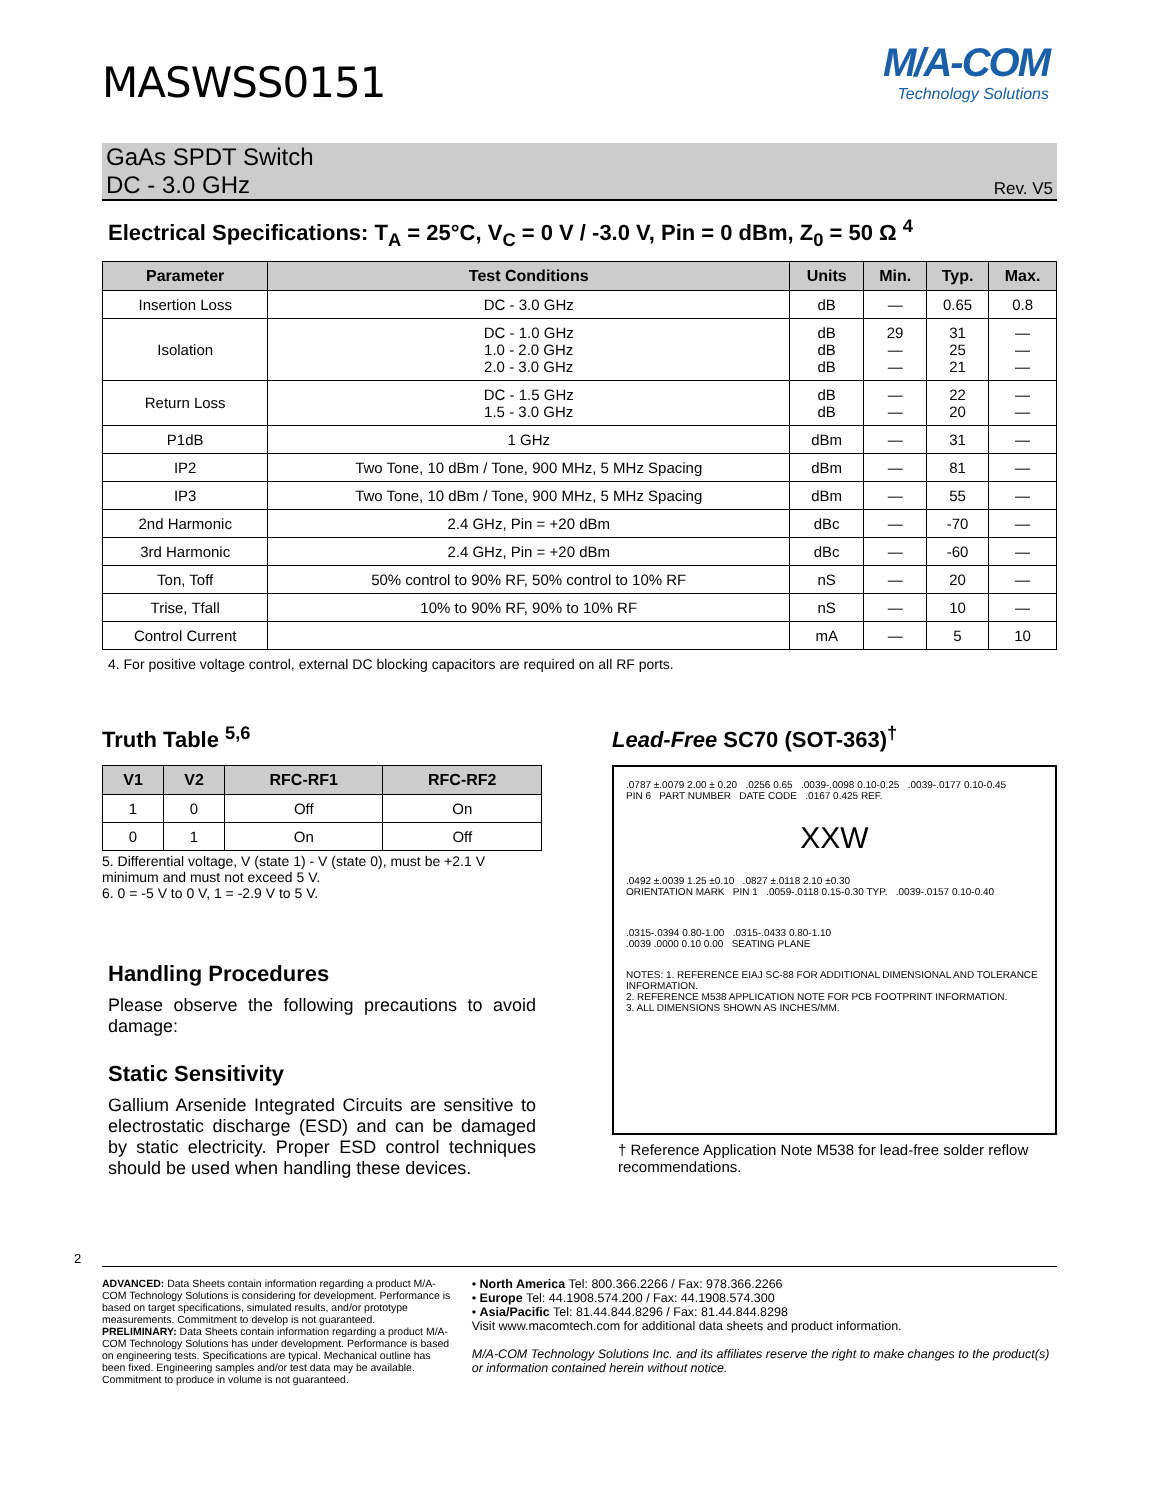MASWSS0151
M/A-COM
Technology Solutions
GaAs SPDT Switch
DC - 3.0 GHz
Rev. V5
Electrical Specifications: T<sub>A</sub> = 25°C, V<sub>C</sub> = 0 V / -3.0 V, Pin = 0 dBm, Z<sub>0</sub> = 50 Ω <sup>4</sup>
| Parameter | Test Conditions | Units | Min. | Typ. | Max. |
| --- | --- | --- | --- | --- | --- |
| Insertion Loss | DC - 3.0 GHz | dB | — | 0.65 | 0.8 |
| Isolation | DC - 1.0 GHz 1.0 - 2.0 GHz 2.0 - 3.0 GHz | dB dB dB | 29 — — | 31 25 21 | — — — |
| Return Loss | DC - 1.5 GHz 1.5 - 3.0 GHz | dB dB | — — | 22 20 | — — |
| P1dB | 1 GHz | dBm | — | 31 | — |
| IP2 | Two Tone, 10 dBm / Tone, 900 MHz, 5 MHz Spacing | dBm | — | 81 | — |
| IP3 | Two Tone, 10 dBm / Tone, 900 MHz, 5 MHz Spacing | dBm | — | 55 | — |
| 2nd Harmonic | 2.4 GHz, Pin = +20 dBm | dBc | — | -70 | — |
| 3rd Harmonic | 2.4 GHz, Pin = +20 dBm | dBc | — | -60 | — |
| Ton, Toff | 50% control to 90% RF, 50% control to 10% RF | nS | — | 20 | — |
| Trise, Tfall | 10% to 90% RF, 90% to 10% RF | nS | — | 10 | — |
| Control Current | | mA | — | 5 | 10 |
4. For positive voltage control, external DC blocking capacitors are required on all RF ports.
Truth Table <sup>5,6</sup>
| V1 | V2 | RFC-RF1 | RFC-RF2 |
| --- | --- | --- | --- |
| 1 | 0 | Off | On |
| 0 | 1 | On | Off |
5. Differential voltage, V (state 1) - V (state 0), must be +2.1 V minimum and must not exceed 5 V.
6. 0 = -5 V to 0 V, 1 = -2.9 V to 5 V.
Handling Procedures
Please observe the following precautions to avoid damage:
Static Sensitivity
Gallium Arsenide Integrated Circuits are sensitive to electrostatic discharge (ESD) and can be damaged by static electricity. Proper ESD control techniques should be used when handling these devices.
Lead-Free SC70 (SOT-363)<sup>†</sup>
.0787 ±.0079 2.00 ± 0.20 .0256 0.65 .0039-.0098 0.10-0.25 .0039-.0177 0.10-0.45
PIN 6 PART NUMBER DATE CODE .0167 0.425 REF.
XXW
.0492 ±.0039 1.25 ±0.10 .0827 ±.0118 2.10 ±0.30
ORIENTATION MARK PIN 1 .0059-.0118 0.15-0.30 TYP. .0039-.0157 0.10-0.40
.0315-.0394 0.80-1.00 .0315-.0433 0.80-1.10
.0039 .0000 0.10 0.00 SEATING PLANE
NOTES: 1. REFERENCE EIAJ SC-88 FOR ADDITIONAL DIMENSIONAL AND TOLERANCE INFORMATION.
2. REFERENCE M538 APPLICATION NOTE FOR PCB FOOTPRINT INFORMATION.
3. ALL DIMENSIONS SHOWN AS INCHES/MM.
† Reference Application Note M538 for lead-free solder reflow recommendations.
2
ADVANCED: Data Sheets contain information regarding a product M/A-COM Technology Solutions is considering for development. Performance is based on target specifications, simulated results, and/or prototype measurements. Commitment to develop is not guaranteed.
PRELIMINARY: Data Sheets contain information regarding a product M/A-COM Technology Solutions has under development. Performance is based on engineering tests. Specifications are typical. Mechanical outline has been fixed. Engineering samples and/or test data may be available. Commitment to produce in volume is not guaranteed.
• North America Tel: 800.366.2266 / Fax: 978.366.2266
• Europe Tel: 44.1908.574.200 / Fax: 44.1908.574.300
• Asia/Pacific Tel: 81.44.844.8296 / Fax: 81.44.844.8298
Visit www.macomtech.com for additional data sheets and product information.
M/A-COM Technology Solutions Inc. and its affiliates reserve the right to make changes to the product(s) or information contained herein without notice.